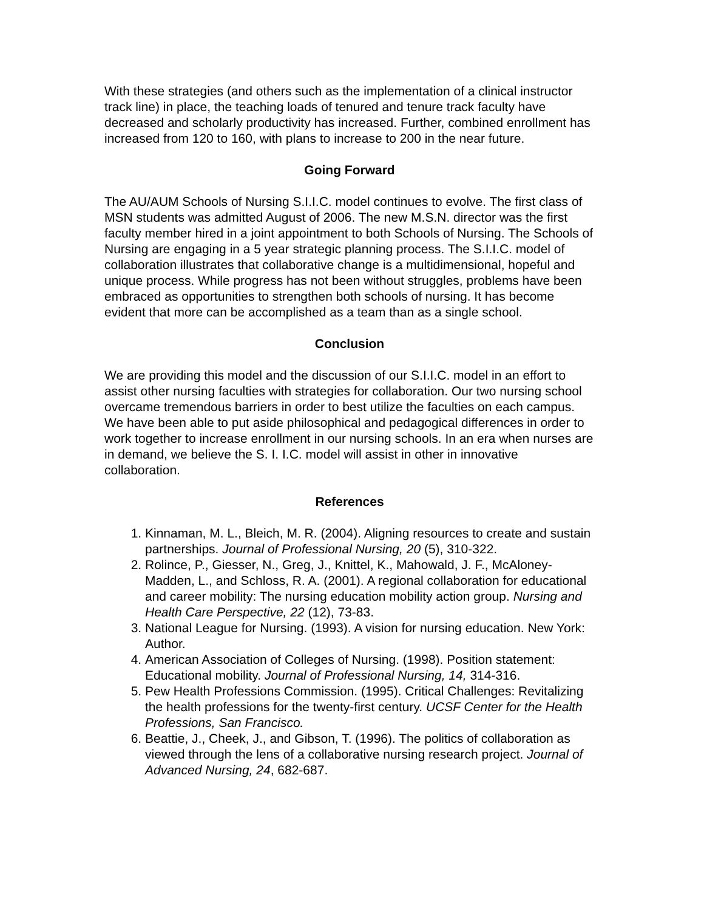With these strategies (and others such as the implementation of a clinical instructor track line) in place, the teaching loads of tenured and tenure track faculty have decreased and scholarly productivity has increased. Further, combined enrollment has increased from 120 to 160, with plans to increase to 200 in the near future.
Going Forward
The AU/AUM Schools of Nursing S.I.I.C. model continues to evolve. The first class of MSN students was admitted August of 2006. The new M.S.N. director was the first faculty member hired in a joint appointment to both Schools of Nursing. The Schools of Nursing are engaging in a 5 year strategic planning process. The S.I.I.C. model of collaboration illustrates that collaborative change is a multidimensional, hopeful and unique process. While progress has not been without struggles, problems have been embraced as opportunities to strengthen both schools of nursing. It has become evident that more can be accomplished as a team than as a single school.
Conclusion
We are providing this model and the discussion of our S.I.I.C. model in an effort to assist other nursing faculties with strategies for collaboration. Our two nursing school overcame tremendous barriers in order to best utilize the faculties on each campus. We have been able to put aside philosophical and pedagogical differences in order to work together to increase enrollment in our nursing schools. In an era when nurses are in demand, we believe the S. I. I.C. model will assist in other in innovative collaboration.
References
1. Kinnaman, M. L., Bleich, M. R. (2004). Aligning resources to create and sustain partnerships. Journal of Professional Nursing, 20 (5), 310-322.
2. Rolince, P., Giesser, N., Greg, J., Knittel, K., Mahowald, J. F., McAloney-Madden, L., and Schloss, R. A. (2001). A regional collaboration for educational and career mobility: The nursing education mobility action group. Nursing and Health Care Perspective, 22 (12), 73-83.
3. National League for Nursing. (1993). A vision for nursing education. New York: Author.
4. American Association of Colleges of Nursing. (1998). Position statement: Educational mobility. Journal of Professional Nursing, 14, 314-316.
5. Pew Health Professions Commission. (1995). Critical Challenges: Revitalizing the health professions for the twenty-first century. UCSF Center for the Health Professions, San Francisco.
6. Beattie, J., Cheek, J., and Gibson, T. (1996). The politics of collaboration as viewed through the lens of a collaborative nursing research project. Journal of Advanced Nursing, 24, 682-687.